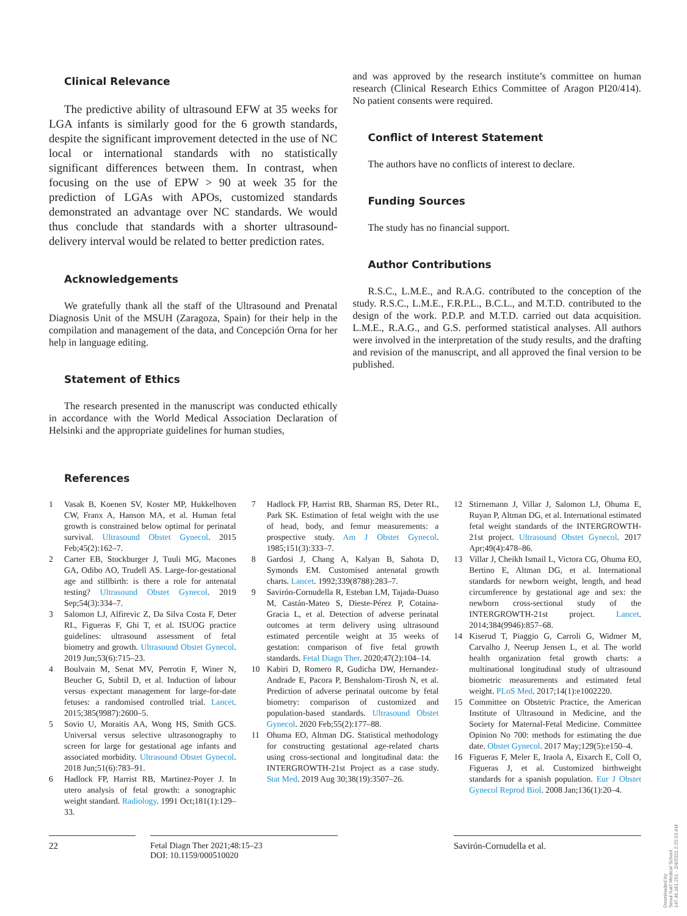Clinical Relevance
The predictive ability of ultrasound EFW at 35 weeks for LGA infants is similarly good for the 6 growth standards, despite the significant improvement detected in the use of NC local or international standards with no statistically significant differences between them. In contrast, when focusing on the use of EPW > 90 at week 35 for the prediction of LGAs with APOs, customized standards demonstrated an advantage over NC standards. We would thus conclude that standards with a shorter ultrasound-delivery interval would be related to better prediction rates.
Acknowledgements
We gratefully thank all the staff of the Ultrasound and Prenatal Diagnosis Unit of the MSUH (Zaragoza, Spain) for their help in the compilation and management of the data, and Concepción Orna for her help in language editing.
Statement of Ethics
The research presented in the manuscript was conducted ethically in accordance with the World Medical Association Declaration of Helsinki and the appropriate guidelines for human studies,
and was approved by the research institute’s committee on human research (Clinical Research Ethics Committee of Aragon PI20/414). No patient consents were required.
Conflict of Interest Statement
The authors have no conflicts of interest to declare.
Funding Sources
The study has no financial support.
Author Contributions
R.S.C., L.M.E., and R.A.G. contributed to the conception of the study. R.S.C., L.M.E., F.R.P.L., B.C.L., and M.T.D. contributed to the design of the work. P.D.P. and M.T.D. carried out data acquisition. L.M.E., R.A.G., and G.S. performed statistical analyses. All authors were involved in the interpretation of the study results, and the drafting and revision of the manuscript, and all approved the final version to be published.
References
1 Vasak B, Koenen SV, Koster MP, Hukkelhoven CW, Franx A, Hanson MA, et al. Human fetal growth is constrained below optimal for perinatal survival. Ultrasound Obstet Gynecol. 2015 Feb;45(2):162–7.
2 Carter EB, Stockburger J, Tuuli MG, Macones GA, Odibo AO, Trudell AS. Large-for-gestational age and stillbirth: is there a role for antenatal testing? Ultrasound Obstet Gynecol. 2019 Sep;54(3):334–7.
3 Salomon LJ, Alfirevic Z, Da Silva Costa F, Deter RL, Figueras F, Ghi T, et al. ISUOG practice guidelines: ultrasound assessment of fetal biometry and growth. Ultrasound Obstet Gynecol. 2019 Jun;53(6):715–23.
4 Boulvain M, Senat MV, Perrotin F, Winer N, Beucher G, Subtil D, et al. Induction of labour versus expectant management for large-for-date fetuses: a randomised controlled trial. Lancet. 2015;385(9987):2600–5.
5 Sovio U, Moraitis AA, Wong HS, Smith GCS. Universal versus selective ultrasonography to screen for large for gestational age infants and associated morbidity. Ultrasound Obstet Gynecol. 2018 Jun;51(6):783–91.
6 Hadlock FP, Harrist RB, Martinez-Poyer J. In utero analysis of fetal growth: a sonographic weight standard. Radiology. 1991 Oct;181(1):129–33.
7 Hadlock FP, Harrist RB, Sharman RS, Deter RL, Park SK. Estimation of fetal weight with the use of head, body, and femur measurements: a prospective study. Am J Obstet Gynecol. 1985;151(3):333–7.
8 Gardosi J, Chang A, Kalyan B, Sahota D, Symonds EM. Customised antenatal growth charts. Lancet. 1992;339(8788):283–7.
9 Savirón-Cornudella R, Esteban LM, Tajada-Duaso M, Castán-Mateo S, Dieste-Pérez P, Cotaina-Gracia L, et al. Detection of adverse perinatal outcomes at term delivery using ultrasound estimated percentile weight at 35 weeks of gestation: comparison of five fetal growth standards. Fetal Diagn Ther. 2020;47(2):104–14.
10 Kabiri D, Romero R, Gudicha DW, Hernandez-Andrade E, Pacora P, Benshalom-Tirosh N, et al. Prediction of adverse perinatal outcome by fetal biometry: comparison of customized and population-based standards. Ultrasound Obstet Gynecol. 2020 Feb;55(2):177–88.
11 Ohuma EO, Altman DG. Statistical methodology for constructing gestational age-related charts using cross-sectional and longitudinal data: the INTERGROWTH-21st Project as a case study. Stat Med. 2019 Aug 30;38(19):3507–26.
12 Stirnemann J, Villar J, Salomon LJ, Ohuma E, Ruyan P, Altman DG, et al. International estimated fetal weight standards of the INTERGROWTH-21st project. Ultrasound Obstet Gynecol. 2017 Apr;49(4):478–86.
13 Villar J, Cheikh Ismail L, Victora CG, Ohuma EO, Bertino E, Altman DG, et al. International standards for newborn weight, length, and head circumference by gestational age and sex: the newborn cross-sectional study of the INTERGROWTH-21st project. Lancet. 2014;384(9946):857–68.
14 Kiserud T, Piaggio G, Carroli G, Widmer M, Carvalho J, Neerup Jensen L, et al. The world health organization fetal growth charts: a multinational longitudinal study of ultrasound biometric measurements and estimated fetal weight. PLoS Med. 2017;14(1):e1002220.
15 Committee on Obstetric Practice, the American Institute of Ultrasound in Medicine, and the Society for Maternal-Fetal Medicine. Committee Opinion No 700: methods for estimating the due date. Obstet Gynecol. 2017 May;129(5):e150–4.
16 Figueras F, Meler E, Iraola A, Eixarch E, Coll O, Figueras J, et al. Customized birthweight standards for a spanish population. Eur J Obstet Gynecol Reprod Biol. 2008 Jan;136(1):20–4.
22 Fetal Diagn Ther 2021;48:15–23
DOI: 10.1159/000510020
Savirón-Cornudella et al.
Downloaded by:
Seoul Nat'l Medical School
147.46.181.251 - 2/4/2021 2:25:23 AM